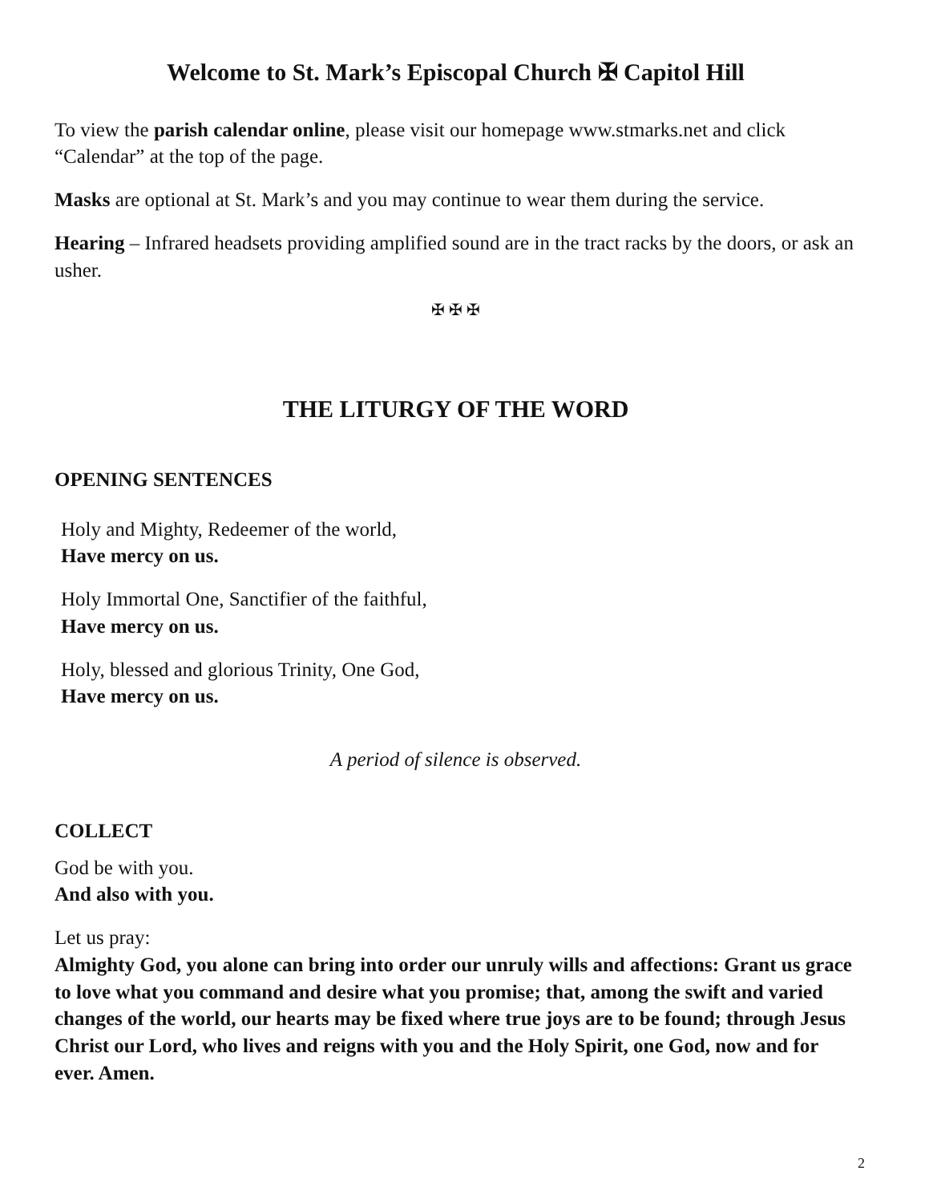Welcome to St. Mark’s Episcopal Church ✠ Capitol Hill
To view the parish calendar online, please visit our homepage www.stmarks.net and click “Calendar” at the top of the page.
Masks are optional at St. Mark’s and you may continue to wear them during the service.
Hearing – Infrared headsets providing amplified sound are in the tract racks by the doors, or ask an usher.
✠ ✠ ✠
THE LITURGY OF THE WORD
OPENING SENTENCES
Holy and Mighty, Redeemer of the world,
Have mercy on us.
Holy Immortal One, Sanctifier of the faithful,
Have mercy on us.
Holy, blessed and glorious Trinity, One God,
Have mercy on us.
A period of silence is observed.
COLLECT
God be with you.
And also with you.
Let us pray:
Almighty God, you alone can bring into order our unruly wills and affections: Grant us grace to love what you command and desire what you promise; that, among the swift and varied changes of the world, our hearts may be fixed where true joys are to be found; through Jesus Christ our Lord, who lives and reigns with you and the Holy Spirit, one God, now and for ever. Amen.
2